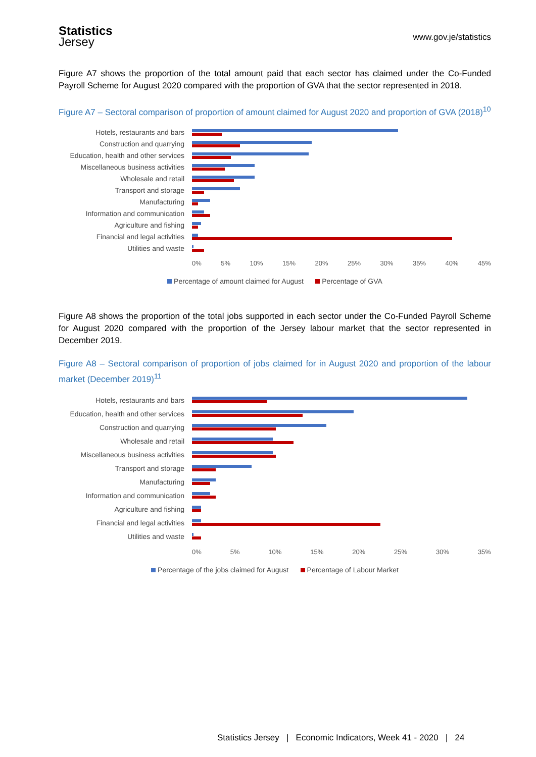Statistics
Jersey
www.gov.je/statistics
Figure A7 shows the proportion of the total amount paid that each sector has claimed under the Co-Funded Payroll Scheme for August 2020 compared with the proportion of GVA that the sector represented in 2018.
Figure A7 – Sectoral comparison of proportion of amount claimed for August 2020 and proportion of GVA (2018)<sup>10</sup>
Hotels, restaurants and bars
Construction and quarrying
Education, health and other services
Miscellaneous business activities
Wholesale and retail
Transport and storage
Manufacturing
Information and communication
Agriculture and fishing
Financial and legal activities
Utilities and waste
0% 5% 10% 15% 20% 25% 30% 35% 40% 45%
Percentage of amount claimed for August Percentage of GVA
Figure A8 shows the proportion of the total jobs supported in each sector under the Co-Funded Payroll Scheme for August 2020 compared with the proportion of the Jersey labour market that the sector represented in December 2019.
Figure A8 – Sectoral comparison of proportion of jobs claimed for in August 2020 and proportion of the labour market (December 2019)<sup>11</sup>
Hotels, restaurants and bars
Education, health and other services
Construction and quarrying
Wholesale and retail
Miscellaneous business activities
Transport and storage
Manufacturing
Information and communication
Agriculture and fishing
Financial and legal activities
Utilities and waste
0% 5% 10% 15% 20% 25% 30% 35%
Percentage of the jobs claimed for August Percentage of Labour Market
Statistics Jersey | Economic Indicators, Week 41 - 2020 | 24